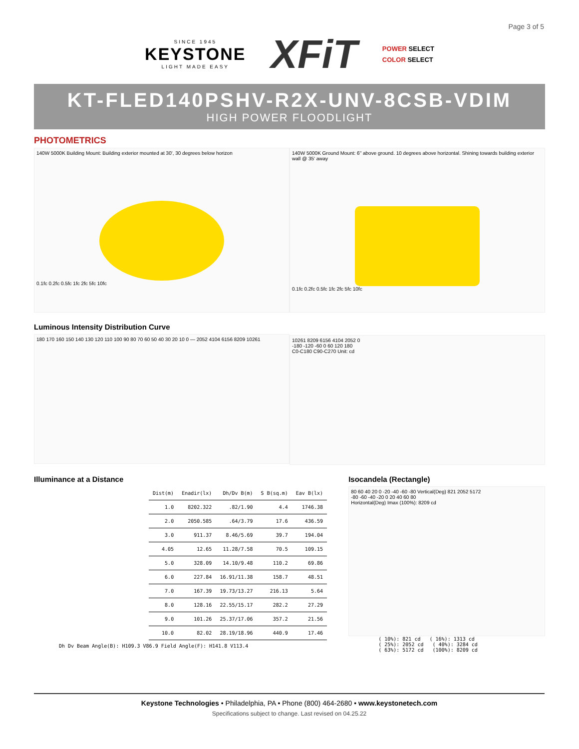Page 3 of 5
SINCE 1945
KEYSTONE
LIGHT MADE EASY
XFiT
POWER SELECT
COLOR SELECT
KT-FLED140PSHV-R2X-UNV-8CSB-VDIM
HIGH POWER FLOODLIGHT
PHOTOMETRICS
140W 5000K Building Mount: Building exterior mounted at 30', 30 degrees below horizon
0.1fc 0.2fc 0.5fc 1fc 2fc 5fc 10fc
140W 5000K Ground Mount: 6" above ground. 10 degrees above horizontal. Shining towards building exterior wall @ 35' away
0.1fc 0.2fc 0.5fc 1fc 2fc 5fc 10fc
Luminous Intensity Distribution Curve
180 170 160 150 140 130 120 110 100 90 80 70 60 50 40 30 20 10 0 — 2052 4104 6156 8209 10261
10261 8209 6156 4104 2052 0
-180 -120 -60 0 60 120 180
C0-C180 C90-C270 Unit: cd
Illuminance at a Distance
| Dist(m) | Enadir(lx) | Dh/Dv B(m) | S B(sq.m) | Eav B(lx) |
| --- | --- | --- | --- | --- |
| 1.0 | 8202.322 | .82/1.90 | 4.4 | 1746.38 |
| 2.0 | 2050.585 | .64/3.79 | 17.6 | 436.59 |
| 3.0 | 911.37 | 8.46/5.69 | 39.7 | 194.04 |
| 4.05 | 12.65 | 11.28/7.58 | 70.5 | 109.15 |
| 5.0 | 328.09 | 14.10/9.48 | 110.2 | 69.86 |
| 6.0 | 227.84 | 16.91/11.38 | 158.7 | 48.51 |
| 7.0 | 167.39 | 19.73/13.27 | 216.13 | 5.64 |
| 8.0 | 128.16 | 22.55/15.17 | 282.2 | 27.29 |
| 9.0 | 101.26 | 25.37/17.06 | 357.2 | 21.56 |
| 10.0 | 82.02 | 28.19/18.96 | 440.9 | 17.46 |
Dh Dv Beam Angle(B): H109.3 V86.9 Field Angle(F): H141.8 V113.4
Isocandela (Rectangle)
80 60 40 20 0 -20 -40 -60 -80 Vertical(Deg) 821 2052 5172
-80 -60 -40 -20 0 20 40 60 80
Horizontal(Deg) Imax (100%): 8209 cd
( 10%): 821 cd ( 16%): 1313 cd
( 25%): 2052 cd ( 40%): 3284 cd
( 63%): 5172 cd (100%): 8209 cd
Keystone Technologies • Philadelphia, PA • Phone (800) 464-2680 • www.keystonetech.com
Specifications subject to change. Last revised on 04.25.22